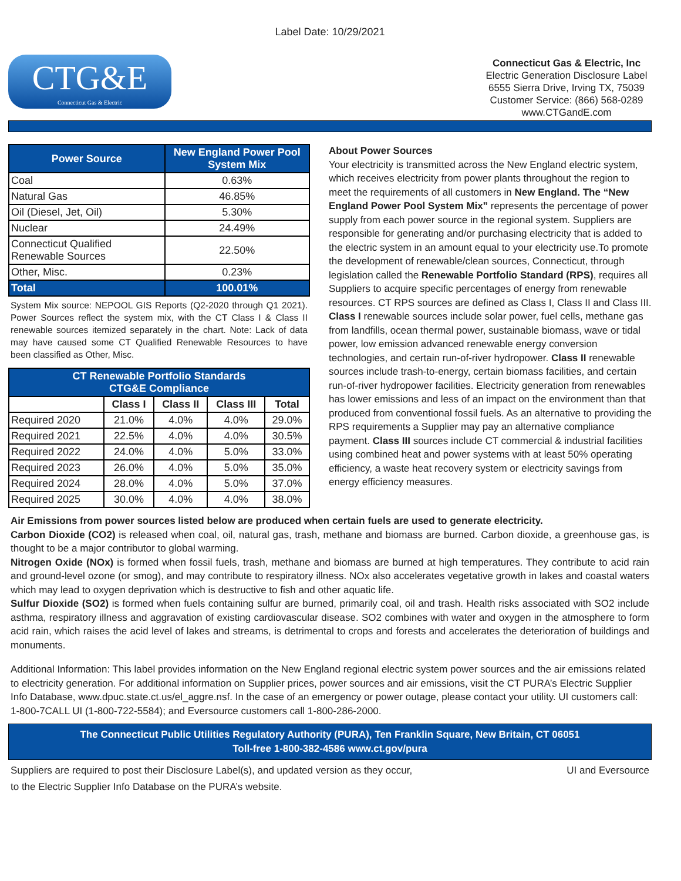Label Date: 10/29/2021
CTG&E
Connecticut Gas & Electric
Connecticut Gas & Electric, Inc
Electric Generation Disclosure Label
6555 Sierra Drive, Irving TX, 75039
Customer Service: (866) 568-0289
www.CTGandE.com
| Power Source | New England Power Pool System Mix |
| --- | --- |
| Coal | 0.63% |
| Natural Gas | 46.85% |
| Oil (Diesel, Jet, Oil) | 5.30% |
| Nuclear | 24.49% |
| Connecticut Qualified Renewable Sources | 22.50% |
| Other, Misc. | 0.23% |
| Total | 100.01% |
System Mix source: NEPOOL GIS Reports (Q2-2020 through Q1 2021). Power Sources reflect the system mix, with the CT Class I & Class II renewable sources itemized separately in the chart. Note: Lack of data may have caused some CT Qualified Renewable Resources to have been classified as Other, Misc.
| CT Renewable Portfolio Standards CTG&E Compliance | | | | |
| --- | --- | --- | --- | --- |
| | Class I | Class II | Class III | Total |
| Required 2020 | 21.0% | 4.0% | 4.0% | 29.0% |
| Required 2021 | 22.5% | 4.0% | 4.0% | 30.5% |
| Required 2022 | 24.0% | 4.0% | 5.0% | 33.0% |
| Required 2023 | 26.0% | 4.0% | 5.0% | 35.0% |
| Required 2024 | 28.0% | 4.0% | 5.0% | 37.0% |
| Required 2025 | 30.0% | 4.0% | 4.0% | 38.0% |
About Power Sources
Your electricity is transmitted across the New England electric system, which receives electricity from power plants throughout the region to meet the requirements of all customers in New England. The “New England Power Pool System Mix” represents the percentage of power supply from each power source in the regional system. Suppliers are responsible for generating and/or purchasing electricity that is added to the electric system in an amount equal to your electricity use.To promote the development of renewable/clean sources, Connecticut, through legislation called the Renewable Portfolio Standard (RPS), requires all Suppliers to acquire specific percentages of energy from renewable resources. CT RPS sources are defined as Class I, Class II and Class III. Class I renewable sources include solar power, fuel cells, methane gas from landfills, ocean thermal power, sustainable biomass, wave or tidal power, low emission advanced renewable energy conversion technologies, and certain run-of-river hydropower. Class II renewable sources include trash-to-energy, certain biomass facilities, and certain run-of-river hydropower facilities. Electricity generation from renewables has lower emissions and less of an impact on the environment than that produced from conventional fossil fuels. As an alternative to providing the RPS requirements a Supplier may pay an alternative compliance payment. Class III sources include CT commercial & industrial facilities using combined heat and power systems with at least 50% operating efficiency, a waste heat recovery system or electricity savings from energy efficiency measures.
Air Emissions from power sources listed below are produced when certain fuels are used to generate electricity.
Carbon Dioxide (CO2) is released when coal, oil, natural gas, trash, methane and biomass are burned. Carbon dioxide, a greenhouse gas, is thought to be a major contributor to global warming.
Nitrogen Oxide (NOx) is formed when fossil fuels, trash, methane and biomass are burned at high temperatures. They contribute to acid rain and ground-level ozone (or smog), and may contribute to respiratory illness. NOx also accelerates vegetative growth in lakes and coastal waters which may lead to oxygen deprivation which is destructive to fish and other aquatic life.
Sulfur Dioxide (SO2) is formed when fuels containing sulfur are burned, primarily coal, oil and trash. Health risks associated with SO2 include asthma, respiratory illness and aggravation of existing cardiovascular disease. SO2 combines with water and oxygen in the atmosphere to form acid rain, which raises the acid level of lakes and streams, is detrimental to crops and forests and accelerates the deterioration of buildings and monuments.
Additional Information: This label provides information on the New England regional electric system power sources and the air emissions related to electricity generation. For additional information on Supplier prices, power sources and air emissions, visit the CT PURA’s Electric Supplier Info Database, www.dpuc.state.ct.us/el_aggre.nsf. In the case of an emergency or power outage, please contact your utility. UI customers call: 1-800-7CALL UI (1-800-722-5584); and Eversource customers call 1-800-286-2000.
The Connecticut Public Utilities Regulatory Authority (PURA), Ten Franklin Square, New Britain, CT 06051
Toll-free 1-800-382-4586 www.ct.gov/pura
Suppliers are required to post their Disclosure Label(s), and updated version as they occur,
to the Electric Supplier Info Database on the PURA’s website. UI and Eversource